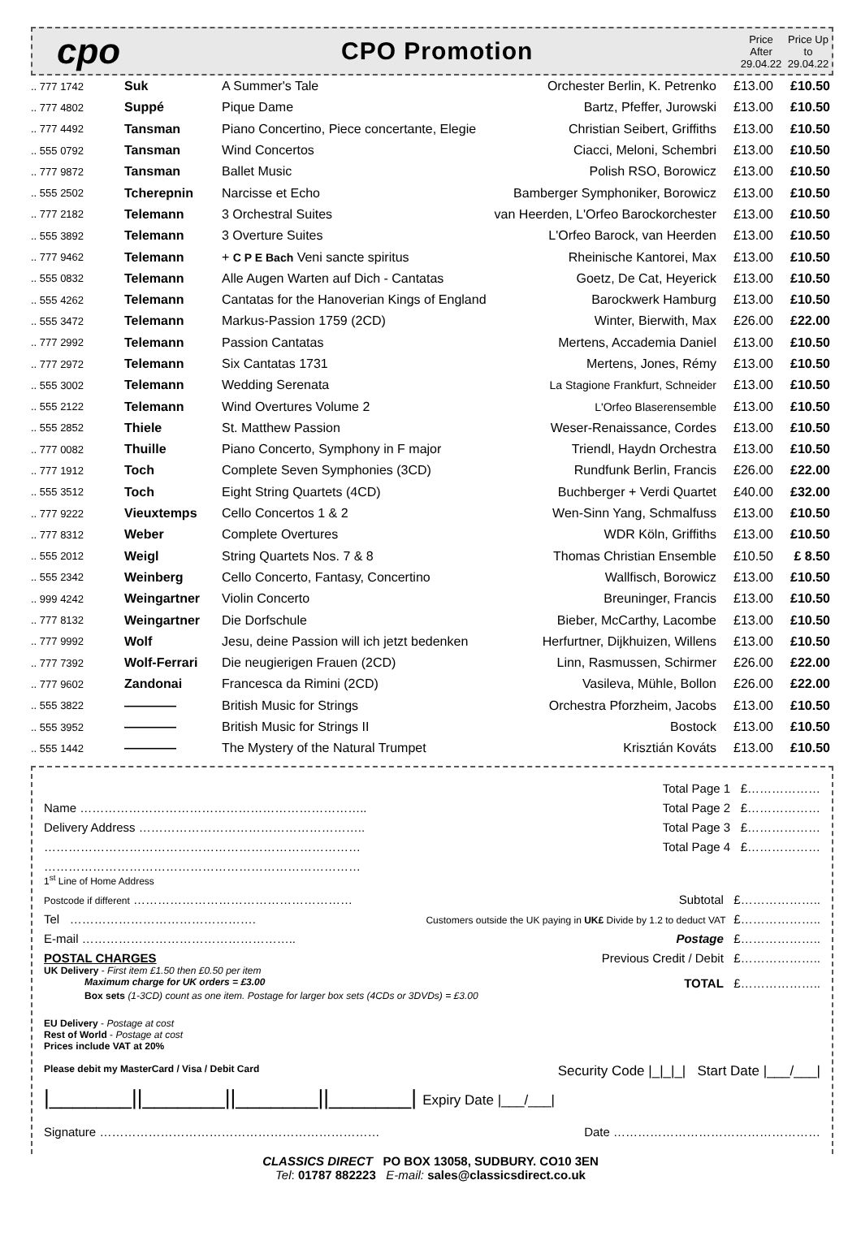cpo
CPO Promotion
Price After 29.04.22
Price Up to 29.04.22
| .. 777 1742 | Suk | A Summer's Tale | Orchester Berlin, K. Petrenko | £13.00 | £10.50 |
| .. 777 4802 | Suppé | Pique Dame | Bartz, Pfeffer, Jurowski | £13.00 | £10.50 |
| .. 777 4492 | Tansman | Piano Concertino, Piece concertante, Elegie | Christian Seibert, Griffiths | £13.00 | £10.50 |
| .. 555 0792 | Tansman | Wind Concertos | Ciacci, Meloni, Schembri | £13.00 | £10.50 |
| .. 777 9872 | Tansman | Ballet Music | Polish RSO, Borowicz | £13.00 | £10.50 |
| .. 555 2502 | Tcherepnin | Narcisse et Echo | Bamberger Symphoniker, Borowicz | £13.00 | £10.50 |
| .. 777 2182 | Telemann | 3 Orchestral Suites | van Heerden, L'Orfeo Barockorchester | £13.00 | £10.50 |
| .. 555 3892 | Telemann | 3 Overture Suites | L'Orfeo Barock, van Heerden | £13.00 | £10.50 |
| .. 777 9462 | Telemann | + C P E Bach Veni sancte spiritus | Rheinische Kantorei, Max | £13.00 | £10.50 |
| .. 555 0832 | Telemann | Alle Augen Warten auf Dich - Cantatas | Goetz, De Cat, Heyerick | £13.00 | £10.50 |
| .. 555 4262 | Telemann | Cantatas for the Hanoverian Kings of England | Barockwerk Hamburg | £13.00 | £10.50 |
| .. 555 3472 | Telemann | Markus-Passion 1759 (2CD) | Winter, Bierwith, Max | £26.00 | £22.00 |
| .. 777 2992 | Telemann | Passion Cantatas | Mertens, Accademia Daniel | £13.00 | £10.50 |
| .. 777 2972 | Telemann | Six Cantatas 1731 | Mertens, Jones, Rémy | £13.00 | £10.50 |
| .. 555 3002 | Telemann | Wedding Serenata | La Stagione Frankfurt, Schneider | £13.00 | £10.50 |
| .. 555 2122 | Telemann | Wind Overtures Volume 2 | L'Orfeo Blaserensemble | £13.00 | £10.50 |
| .. 555 2852 | Thiele | St. Matthew Passion | Weser-Renaissance, Cordes | £13.00 | £10.50 |
| .. 777 0082 | Thuille | Piano Concerto, Symphony in F major | Triendl, Haydn Orchestra | £13.00 | £10.50 |
| .. 777 1912 | Toch | Complete Seven Symphonies (3CD) | Rundfunk Berlin, Francis | £26.00 | £22.00 |
| .. 555 3512 | Toch | Eight String Quartets (4CD) | Buchberger + Verdi Quartet | £40.00 | £32.00 |
| .. 777 9222 | Vieuxtemps | Cello Concertos 1 & 2 | Wen-Sinn Yang, Schmalfuss | £13.00 | £10.50 |
| .. 777 8312 | Weber | Complete Overtures | WDR Köln, Griffiths | £13.00 | £10.50 |
| .. 555 2012 | Weigl | String Quartets Nos. 7 & 8 | Thomas Christian Ensemble | £10.50 | £ 8.50 |
| .. 555 2342 | Weinberg | Cello Concerto, Fantasy, Concertino | Wallfisch, Borowicz | £13.00 | £10.50 |
| .. 999 4242 | Weingartner | Violin Concerto | Breuninger, Francis | £13.00 | £10.50 |
| .. 777 8132 | Weingartner | Die Dorfschule | Bieber, McCarthy, Lacombe | £13.00 | £10.50 |
| .. 777 9992 | Wolf | Jesu, deine Passion will ich jetzt bedenken | Herfurtner, Dijkhuizen, Willens | £13.00 | £10.50 |
| .. 777 7392 | Wolf-Ferrari | Die neugierigen Frauen (2CD) | Linn, Rasmussen, Schirmer | £26.00 | £22.00 |
| .. 777 9602 | Zandonai | Francesca da Rimini (2CD) | Vasileva, Mühle, Bollon | £26.00 | £22.00 |
| .. 555 3822 | ———— | British Music for Strings | Orchestra Pforzheim, Jacobs | £13.00 | £10.50 |
| .. 555 3952 | ———— | British Music for Strings II | Bostock | £13.00 | £10.50 |
| .. 555 1442 | ———— | The Mystery of the Natural Trumpet | Krisztián Kováts | £13.00 | £10.50 |
Total Page 1 £………………
Name …………………………………………………………….. Total Page 2 £………………
Delivery Address ……………………………………………….. Total Page 3 £………………
…………………………………………………………………… Total Page 4 £………………
……………………………………………………………………
1<sup>st</sup> Line of Home Address
Postcode if different ……………………………………………… Subtotal £………………..
Tel ………………………………………. Customers outside the UK paying in UK£ Divide by 1.2 to deduct VAT £………………..
E-mail …………………………………………….. Postage £………………..
POSTAL CHARGES Previous Credit / Debit £………………..
UK Delivery - First item £1.50 then £0.50 per item
Maximum charge for UK orders = £3.00 TOTAL £………………..
Box sets (1-3CD) count as one item. Postage for larger box sets (4CDs or 3DVDs) = £3.00
EU Delivery - Postage at cost
Rest of World - Postage at cost
Prices include VAT at 20%
Please debit my MasterCard / Visa / Debit Card Security Code |_|_|_| Start Date |___/___|
|_______||_______||_______||_______| Expiry Date |___/___|
Signature …………………………………………………………… Date ……………………………………………
CLASSICS DIRECT PO BOX 13058, SUDBURY. CO10 3EN
Tel: 01787 882223 E-mail: sales@classicsdirect.co.uk